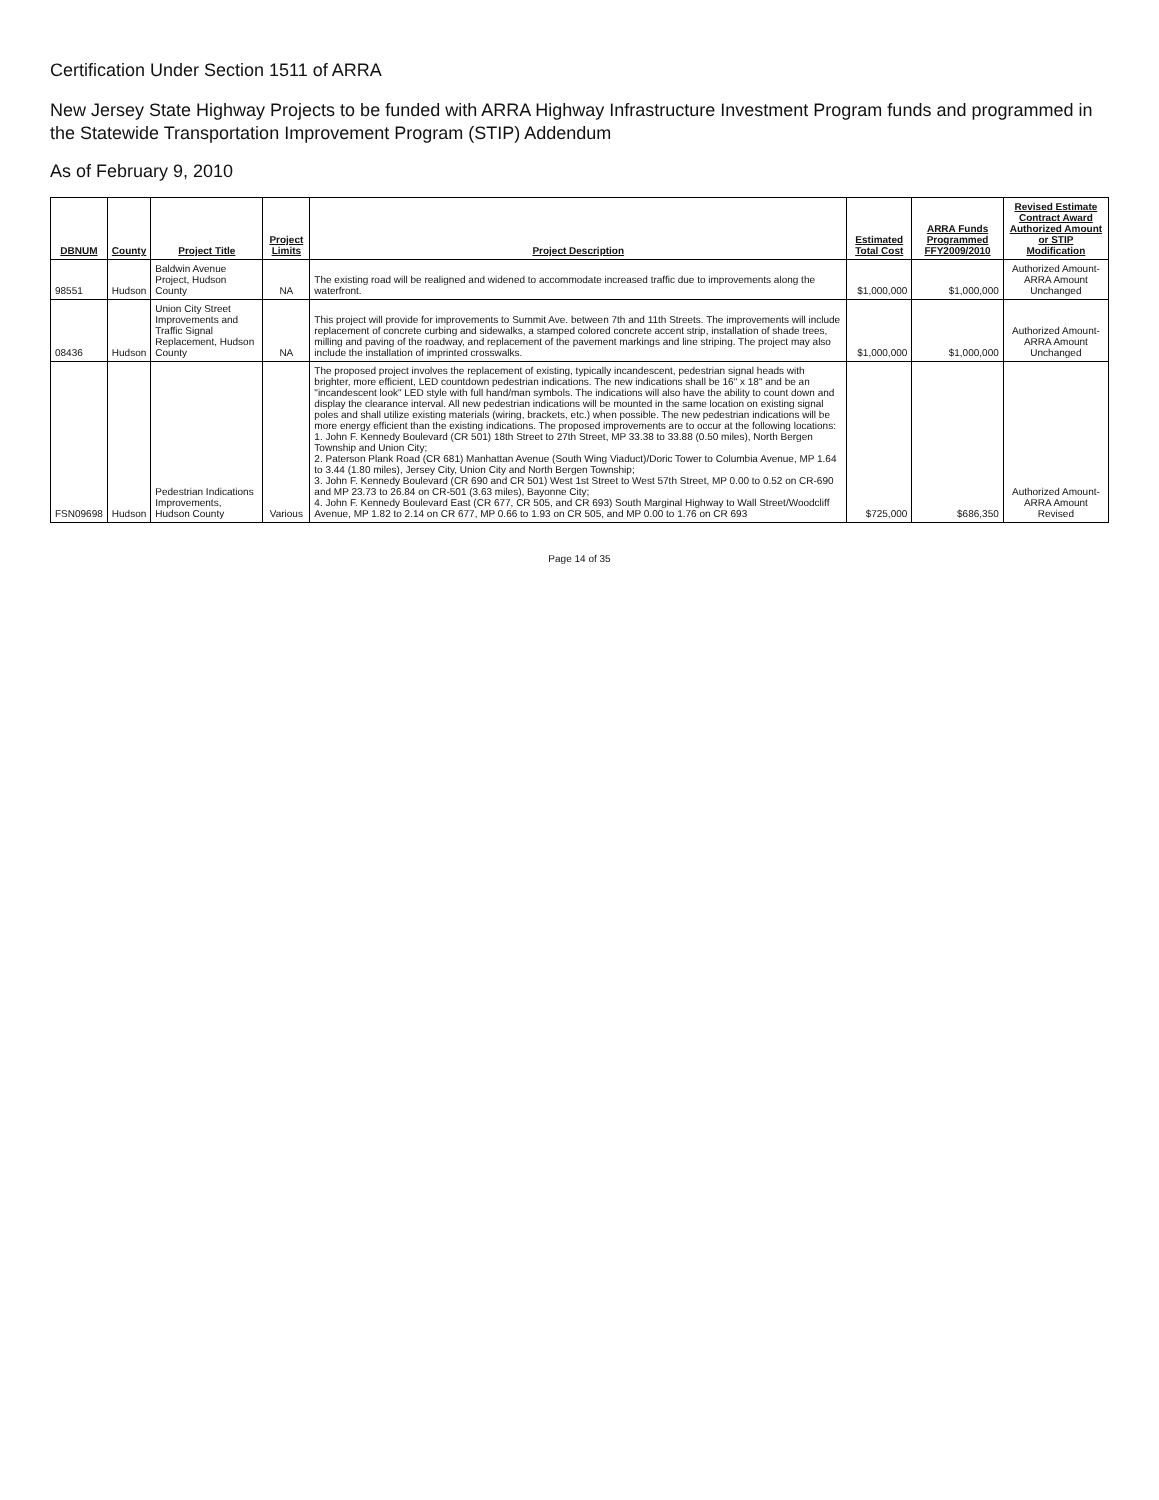Certification Under Section 1511 of ARRA
New Jersey State Highway Projects to be funded with ARRA Highway Infrastructure Investment Program funds and programmed in the Statewide Transportation Improvement Program (STIP) Addendum
As of February 9, 2010
| DBNUM | County | Project Title | Project Limits | Project Description | Estimated Total Cost | ARRA Funds Programmed FFY2009/2010 | Revised Estimate Contract Award Authorized Amount or STIP Modification |
| --- | --- | --- | --- | --- | --- | --- | --- |
| 98551 | Hudson | Baldwin Avenue Project, Hudson County | NA | The existing road will be realigned and widened to accommodate increased traffic due to improvements along the waterfront. | $1,000,000 | $1,000,000 | Authorized Amount-ARRA Amount Unchanged |
| 08436 | Hudson | Union City Street Improvements and Traffic Signal Replacement, Hudson County | NA | This project will provide for improvements to Summit Ave. between 7th and 11th Streets. The improvements will include replacement of concrete curbing and sidewalks, a stamped colored concrete accent strip, installation of shade trees, milling and paving of the roadway, and replacement of the pavement markings and line striping. The project may also include the installation of imprinted crosswalks. | $1,000,000 | $1,000,000 | Authorized Amount-ARRA Amount Unchanged |
| FSN09698 | Hudson | Pedestrian Indications Improvements, Hudson County | Various | The proposed project involves the replacement of existing, typically incandescent, pedestrian signal heads with brighter, more efficient, LED countdown pedestrian indications. The new indications shall be 16" x 18" and be an "incandescent look" LED style with full hand/man symbols. The indications will also have the ability to count down and display the clearance interval. All new pedestrian indications will be mounted in the same location on existing signal poles and shall utilize existing materials (wiring, brackets, etc.) when possible. The new pedestrian indications will be more energy efficient than the existing indications. The proposed improvements are to occur at the following locations: 1. John F. Kennedy Boulevard (CR 501) 18th Street to 27th Street, MP 33.38 to 33.88 (0.50 miles), North Bergen Township and Union City; 2. Paterson Plank Road (CR 681) Manhattan Avenue (South Wing Viaduct)/Doric Tower to Columbia Avenue, MP 1.64 to 3.44 (1.80 miles), Jersey City, Union City and North Bergen Township; 3. John F. Kennedy Boulevard (CR 690 and CR 501) West 1st Street to West 57th Street, MP 0.00 to 0.52 on CR-690 and MP 23.73 to 26.84 on CR-501 (3.63 miles), Bayonne City; 4. John F. Kennedy Boulevard East (CR 677, CR 505, and CR 693) South Marginal Highway to Wall Street/Woodcliff Avenue, MP 1.82 to 2.14 on CR 677, MP 0.66 to 1.93 on CR 505, and MP 0.00 to 1.76 on CR 693 | $725,000 | $686,350 | Authorized Amount-ARRA Amount Revised |
Page 14 of 35